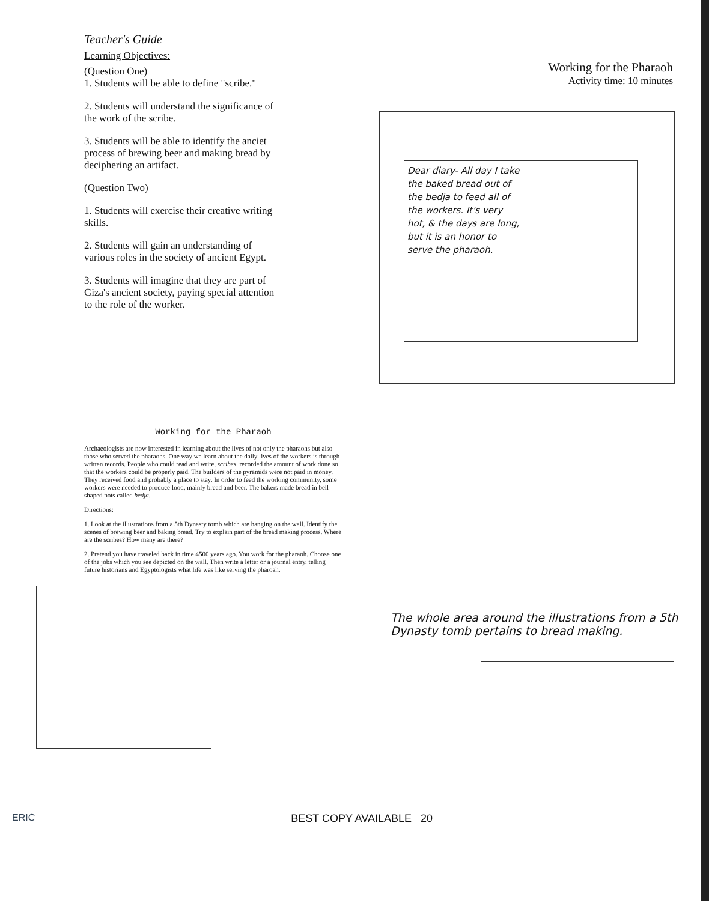Teacher's Guide
Learning Objectives:
(Question One)
1. Students will be able to define "scribe."
2. Students will understand the significance of the work of the scribe.
3. Students will be able to identify the anciet process of brewing beer and making bread by deciphering an artifact.
(Question Two)
1. Students will exercise their creative writing skills.
2. Students will gain an understanding of various roles in the society of ancient Egypt.
3. Students will imagine that they are part of Giza's ancient society, paying special attention to the role of the worker.
Working for the Pharaoh
Activity time: 10 minutes
Dear diary- All day I take the baked bread out of the bedja to feed all of the workers. It's very hot, & the days are long, but it is an honor to serve the pharaoh.
Working for the Pharaoh
Archaeologists are now interested in learning about the lives of not only the pharaohs but also those who served the pharaohs. One way we learn about the daily lives of the workers is through written records. People who could read and write, scribes, recorded the amount of work done so that the workers could be properly paid. The builders of the pyramids were not paid in money. They received food and probably a place to stay. In order to feed the working community, some workers were needed to produce food, mainly bread and beer. The bakers made bread in bell-shaped pots called bedja.
Directions:
1. Look at the illustrations from a 5th Dynasty tomb which are hanging on the wall. Identify the scenes of brewing beer and baking bread. Try to explain part of the bread making process. Where are the scribes? How many are there?
2. Pretend you have traveled back in time 4500 years ago. You work for the pharaoh. Choose one of the jobs which you see depicted on the wall. Then write a letter or a journal entry, telling future historians and Egyptologists what life was like serving the pharoah.
The whole area around the illustrations from a 5th Dynasty tomb pertains to bread making.
ERIC BEST COPY AVAILABLE 20